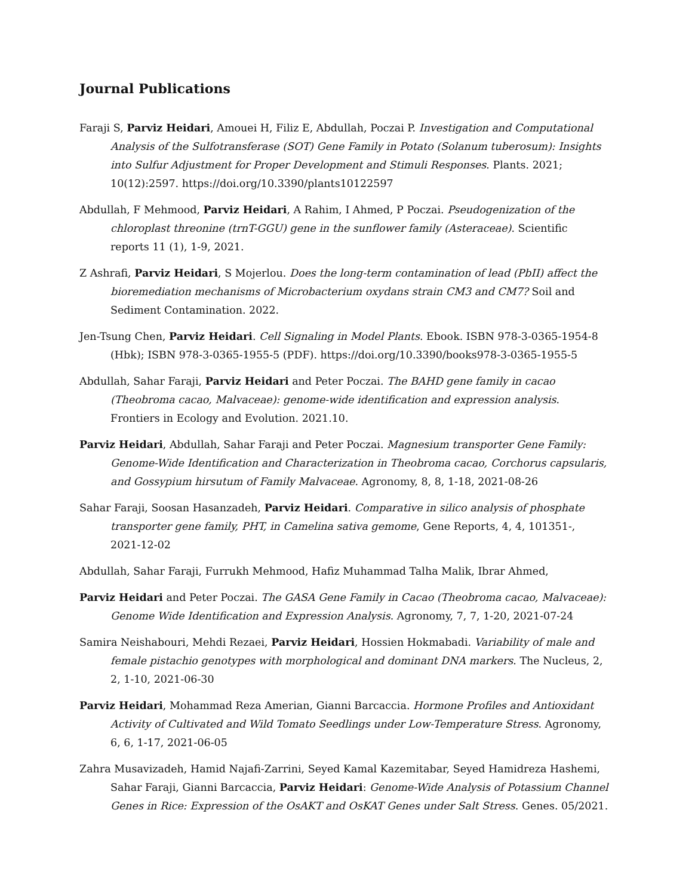Journal Publications
Faraji S, Parviz Heidari, Amouei H, Filiz E, Abdullah, Poczai P. Investigation and Computational Analysis of the Sulfotransferase (SOT) Gene Family in Potato (Solanum tuberosum): Insights into Sulfur Adjustment for Proper Development and Stimuli Responses. Plants. 2021; 10(12):2597. https://doi.org/10.3390/plants10122597
Abdullah, F Mehmood, Parviz Heidari, A Rahim, I Ahmed, P Poczai. Pseudogenization of the chloroplast threonine (trnT-GGU) gene in the sunflower family (Asteraceae). Scientific reports 11 (1), 1-9, 2021.
Z Ashrafi, Parviz Heidari, S Mojerlou. Does the long-term contamination of lead (PbII) affect the bioremediation mechanisms of Microbacterium oxydans strain CM3 and CM7? Soil and Sediment Contamination. 2022.
Jen-Tsung Chen, Parviz Heidari. Cell Signaling in Model Plants. Ebook. ISBN 978-3-0365-1954-8 (Hbk); ISBN 978-3-0365-1955-5 (PDF). https://doi.org/10.3390/books978-3-0365-1955-5
Abdullah, Sahar Faraji, Parviz Heidari and Peter Poczai. The BAHD gene family in cacao (Theobroma cacao, Malvaceae): genome-wide identification and expression analysis. Frontiers in Ecology and Evolution. 2021.10.
Parviz Heidari, Abdullah, Sahar Faraji and Peter Poczai. Magnesium transporter Gene Family: Genome-Wide Identification and Characterization in Theobroma cacao, Corchorus capsularis, and Gossypium hirsutum of Family Malvaceae. Agronomy, 8, 8, 1-18, 2021-08-26
Sahar Faraji, Soosan Hasanzadeh, Parviz Heidari. Comparative in silico analysis of phosphate transporter gene family, PHT, in Camelina sativa gemome, Gene Reports, 4, 4, 101351-, 2021-12-02
Abdullah, Sahar Faraji, Furrukh Mehmood, Hafiz Muhammad Talha Malik, Ibrar Ahmed,
Parviz Heidari and Peter Poczai. The GASA Gene Family in Cacao (Theobroma cacao, Malvaceae): Genome Wide Identification and Expression Analysis. Agronomy, 7, 7, 1-20, 2021-07-24
Samira Neishabouri, Mehdi Rezaei, Parviz Heidari, Hossien Hokmabadi. Variability of male and female pistachio genotypes with morphological and dominant DNA markers. The Nucleus, 2, 2, 1-10, 2021-06-30
Parviz Heidari, Mohammad Reza Amerian, Gianni Barcaccia. Hormone Profiles and Antioxidant Activity of Cultivated and Wild Tomato Seedlings under Low-Temperature Stress. Agronomy, 6, 6, 1-17, 2021-06-05
Zahra Musavizadeh, Hamid Najafi-Zarrini, Seyed Kamal Kazemitabar, Seyed Hamidreza Hashemi, Sahar Faraji, Gianni Barcaccia, Parviz Heidari: Genome-Wide Analysis of Potassium Channel Genes in Rice: Expression of the OsAKT and OsKAT Genes under Salt Stress. Genes. 05/2021.